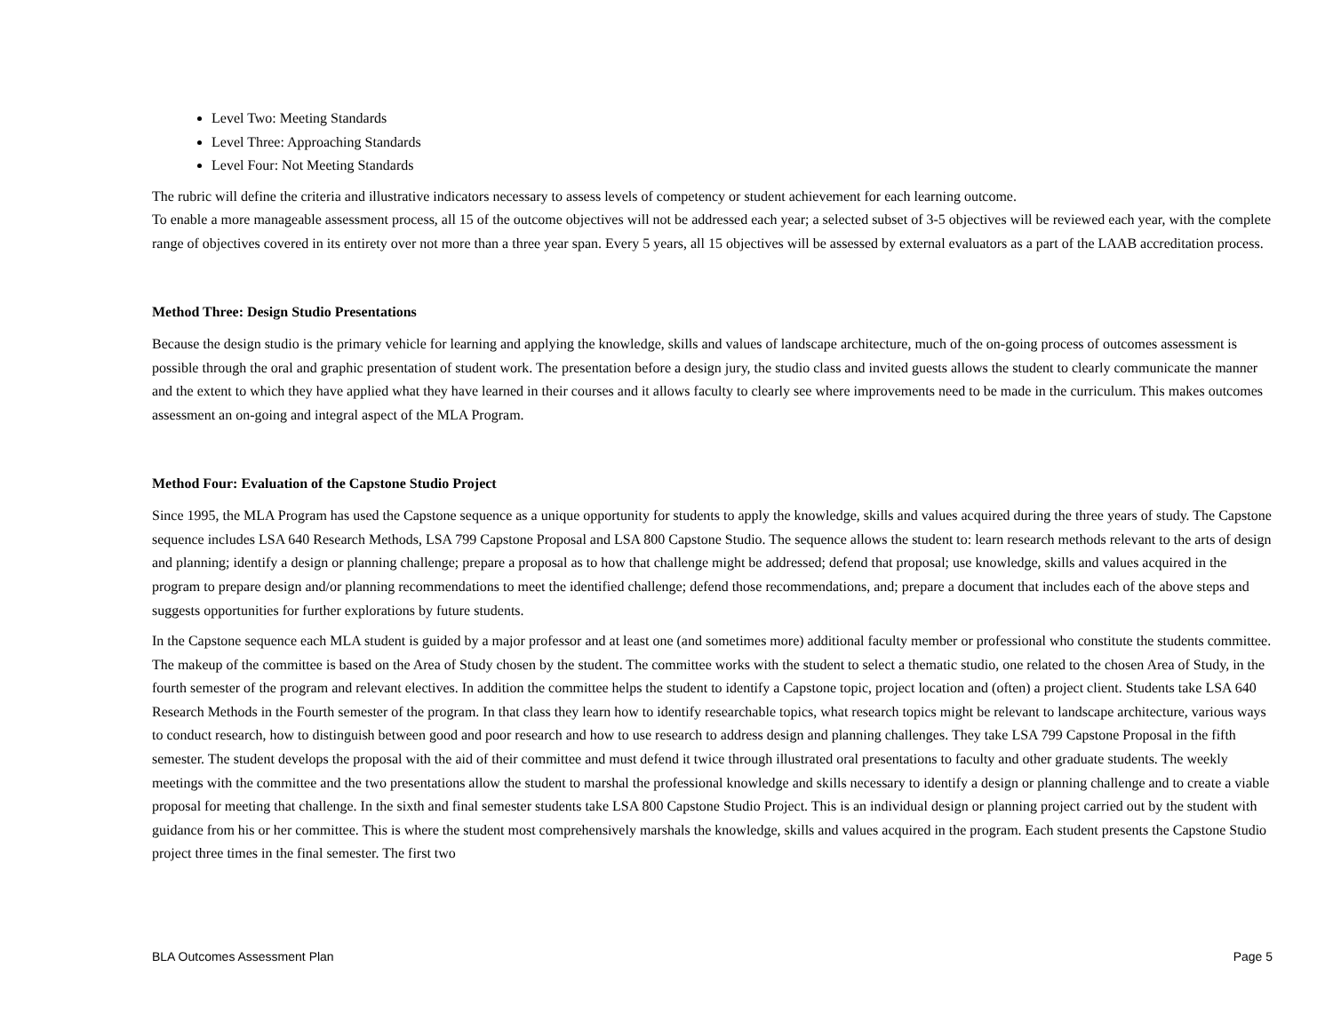Level Two: Meeting Standards
Level Three: Approaching Standards
Level Four: Not Meeting Standards
The rubric will define the criteria and illustrative indicators necessary to assess levels of competency or student achievement for each learning outcome.
To enable a more manageable assessment process, all 15 of the outcome objectives will not be addressed each year; a selected subset of 3-5 objectives will be reviewed each year, with the complete range of objectives covered in its entirety over not more than a three year span. Every 5 years, all 15 objectives will be assessed by external evaluators as a part of the LAAB accreditation process.
Method Three: Design Studio Presentations
Because the design studio is the primary vehicle for learning and applying the knowledge, skills and values of landscape architecture, much of the on-going process of outcomes assessment is possible through the oral and graphic presentation of student work. The presentation before a design jury, the studio class and invited guests allows the student to clearly communicate the manner and the extent to which they have applied what they have learned in their courses and it allows faculty to clearly see where improvements need to be made in the curriculum. This makes outcomes assessment an on-going and integral aspect of the MLA Program.
Method Four: Evaluation of the Capstone Studio Project
Since 1995, the MLA Program has used the Capstone sequence as a unique opportunity for students to apply the knowledge, skills and values acquired during the three years of study. The Capstone sequence includes LSA 640 Research Methods, LSA 799 Capstone Proposal and LSA 800 Capstone Studio. The sequence allows the student to: learn research methods relevant to the arts of design and planning; identify a design or planning challenge; prepare a proposal as to how that challenge might be addressed; defend that proposal; use knowledge, skills and values acquired in the program to prepare design and/or planning recommendations to meet the identified challenge; defend those recommendations, and; prepare a document that includes each of the above steps and suggests opportunities for further explorations by future students.
In the Capstone sequence each MLA student is guided by a major professor and at least one (and sometimes more) additional faculty member or professional who constitute the students committee. The makeup of the committee is based on the Area of Study chosen by the student. The committee works with the student to select a thematic studio, one related to the chosen Area of Study, in the fourth semester of the program and relevant electives. In addition the committee helps the student to identify a Capstone topic, project location and (often) a project client. Students take LSA 640 Research Methods in the Fourth semester of the program. In that class they learn how to identify researchable topics, what research topics might be relevant to landscape architecture, various ways to conduct research, how to distinguish between good and poor research and how to use research to address design and planning challenges. They take LSA 799 Capstone Proposal in the fifth semester. The student develops the proposal with the aid of their committee and must defend it twice through illustrated oral presentations to faculty and other graduate students. The weekly meetings with the committee and the two presentations allow the student to marshal the professional knowledge and skills necessary to identify a design or planning challenge and to create a viable proposal for meeting that challenge. In the sixth and final semester students take LSA 800 Capstone Studio Project. This is an individual design or planning project carried out by the student with guidance from his or her committee. This is where the student most comprehensively marshals the knowledge, skills and values acquired in the program. Each student presents the Capstone Studio project three times in the final semester. The first two
BLA Outcomes Assessment Plan Page 5